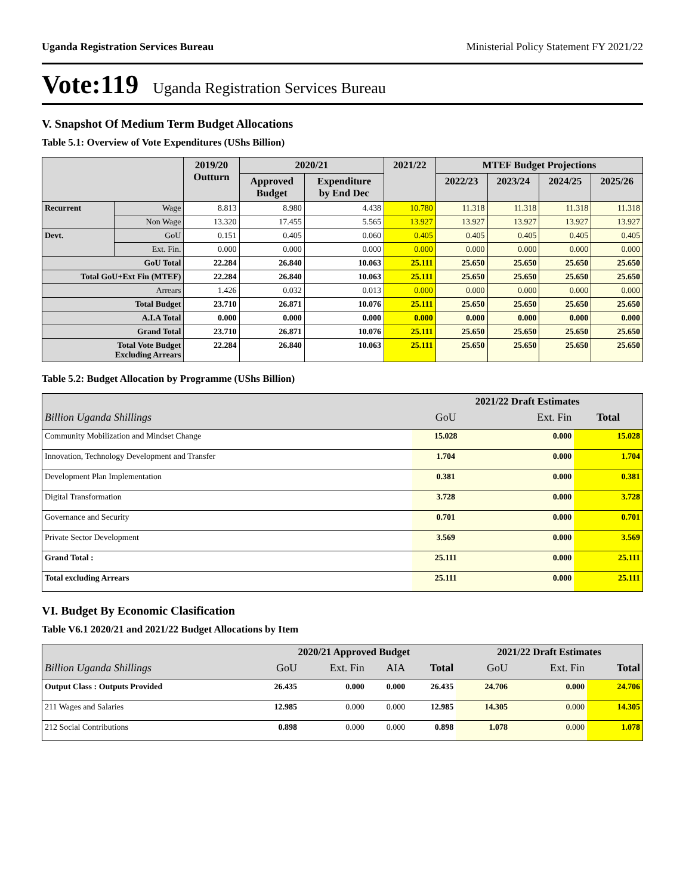Uganda Registration Services Bureau Ministerial Policy Statement FY 2021/22
Vote:119 Uganda Registration Services Bureau
V. Snapshot Of Medium Term Budget Allocations
Table 5.1: Overview of Vote Expenditures (UShs Billion)
| | | 2019/20 Outturn | 2020/21 | | 2021/22 | MTEF Budget Projections | | | |
| --- | --- | --- | --- | --- | --- | --- | --- | --- | --- |
| | | | Approved Budget | Expenditure by End Dec | | 2022/23 | 2023/24 | 2024/25 | 2025/26 |
| Recurrent | Wage | 8.813 | 8.980 | 4.438 | 10.780 | 11.318 | 11.318 | 11.318 | 11.318 |
| | Non Wage | 13.320 | 17.455 | 5.565 | 13.927 | 13.927 | 13.927 | 13.927 | 13.927 |
| Devt. | GoU | 0.151 | 0.405 | 0.060 | 0.405 | 0.405 | 0.405 | 0.405 | 0.405 |
| | Ext. Fin. | 0.000 | 0.000 | 0.000 | 0.000 | 0.000 | 0.000 | 0.000 | 0.000 |
| GoU Total | | 22.284 | 26.840 | 10.063 | 25.111 | 25.650 | 25.650 | 25.650 | 25.650 |
| Total GoU+Ext Fin (MTEF) | | 22.284 | 26.840 | 10.063 | 25.111 | 25.650 | 25.650 | 25.650 | 25.650 |
| Arrears | | 1.426 | 0.032 | 0.013 | 0.000 | 0.000 | 0.000 | 0.000 | 0.000 |
| Total Budget | | 23.710 | 26.871 | 10.076 | 25.111 | 25.650 | 25.650 | 25.650 | 25.650 |
| A.I.A Total | | 0.000 | 0.000 | 0.000 | 0.000 | 0.000 | 0.000 | 0.000 | 0.000 |
| Grand Total | | 23.710 | 26.871 | 10.076 | 25.111 | 25.650 | 25.650 | 25.650 | 25.650 |
| Total Vote Budget Excluding Arrears | | 22.284 | 26.840 | 10.063 | 25.111 | 25.650 | 25.650 | 25.650 | 25.650 |
Table 5.2: Budget Allocation by Programme (UShs Billion)
| | 2021/22 Draft Estimates | | |
| --- | --- | --- | --- |
| Billion Uganda Shillings | GoU | Ext. Fin | Total |
| Community Mobilization and Mindset Change | 15.028 | 0.000 | 15.028 |
| Innovation, Technology Development and Transfer | 1.704 | 0.000 | 1.704 |
| Development Plan Implementation | 0.381 | 0.000 | 0.381 |
| Digital Transformation | 3.728 | 0.000 | 3.728 |
| Governance and Security | 0.701 | 0.000 | 0.701 |
| Private Sector Development | 3.569 | 0.000 | 3.569 |
| Grand Total : | 25.111 | 0.000 | 25.111 |
| Total excluding Arrears | 25.111 | 0.000 | 25.111 |
VI. Budget By Economic Clasification
Table V6.1 2020/21 and 2021/22 Budget Allocations by Item
| | 2020/21 Approved Budget | | | | 2021/22 Draft Estimates | | |
| --- | --- | --- | --- | --- | --- | --- | --- |
| Billion Uganda Shillings | GoU | Ext. Fin | AIA | Total | GoU | Ext. Fin | Total |
| Output Class : Outputs Provided | 26.435 | 0.000 | 0.000 | 26.435 | 24.706 | 0.000 | 24.706 |
| 211 Wages and Salaries | 12.985 | 0.000 | 0.000 | 12.985 | 14.305 | 0.000 | 14.305 |
| 212 Social Contributions | 0.898 | 0.000 | 0.000 | 0.898 | 1.078 | 0.000 | 1.078 |